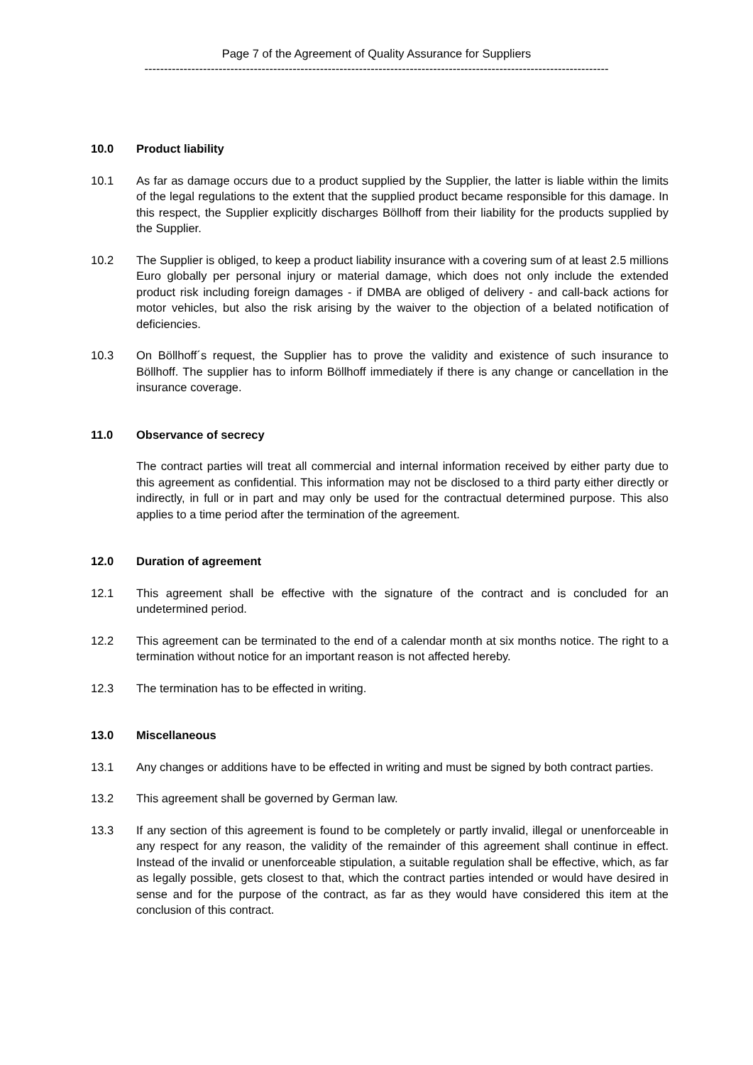Page 7 of the Agreement of Quality Assurance for Suppliers
-----------------------------------------------------------------------------------------------------------------------
10.0 Product liability
10.1 As far as damage occurs due to a product supplied by the Supplier, the latter is liable within the limits of the legal regulations to the extent that the supplied product became responsible for this damage. In this respect, the Supplier explicitly discharges Böllhoff from their liability for the products supplied by the Supplier.
10.2 The Supplier is obliged, to keep a product liability insurance with a covering sum of at least 2.5 millions Euro globally per personal injury or material damage, which does not only include the extended product risk including foreign damages - if DMBA are obliged of delivery - and call-back actions for motor vehicles, but also the risk arising by the waiver to the objection of a belated notification of deficiencies.
10.3 On Böllhoff´s request, the Supplier has to prove the validity and existence of such insurance to Böllhoff. The supplier has to inform Böllhoff immediately if there is any change or cancellation in the insurance coverage.
11.0 Observance of secrecy
The contract parties will treat all commercial and internal information received by either party due to this agreement as confidential. This information may not be disclosed to a third party either directly or indirectly, in full or in part and may only be used for the contractual determined purpose. This also applies to a time period after the termination of the agreement.
12.0 Duration of agreement
12.1 This agreement shall be effective with the signature of the contract and is concluded for an undetermined period.
12.2 This agreement can be terminated to the end of a calendar month at six months notice. The right to a termination without notice for an important reason is not affected hereby.
12.3 The termination has to be effected in writing.
13.0 Miscellaneous
13.1 Any changes or additions have to be effected in writing and must be signed by both contract parties.
13.2 This agreement shall be governed by German law.
13.3 If any section of this agreement is found to be completely or partly invalid, illegal or unenforceable in any respect for any reason, the validity of the remainder of this agreement shall continue in effect. Instead of the invalid or unenforceable stipulation, a suitable regulation shall be effective, which, as far as legally possible, gets closest to that, which the contract parties intended or would have desired in sense and for the purpose of the contract, as far as they would have considered this item at the conclusion of this contract.